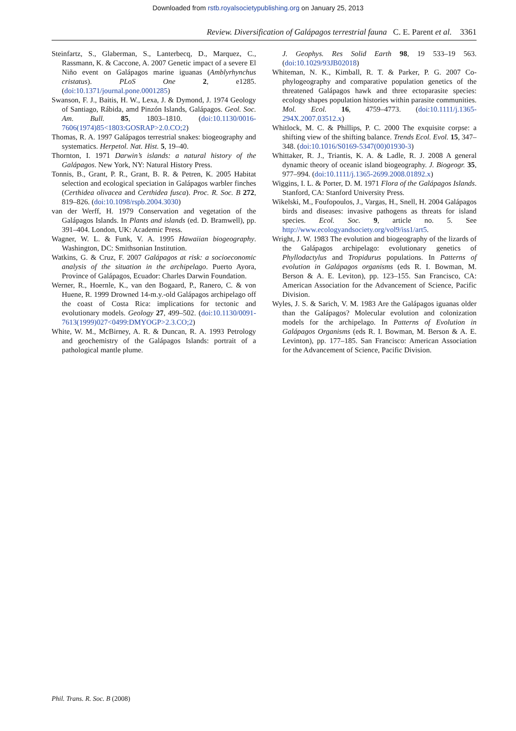Downloaded from rstb.royalsocietypublishing.org on January 25, 2013
Review. Diversification of Galápagos terrestrial fauna C. E. Parent et al. 3361
Steinfartz, S., Glaberman, S., Lanterbecq, D., Marquez, C., Rassmann, K. & Caccone, A. 2007 Genetic impact of a severe El Niño event on Galápagos marine iguanas (Amblyrhynchus cristatus). PLoS One 2, e1285. (doi:10.1371/journal.pone.0001285)
Swanson, F. J., Baitis, H. W., Lexa, J. & Dymond, J. 1974 Geology of Santiago, Rábida, amd Pinzón Islands, Galápagos. Geol. Soc. Am. Bull. 85, 1803–1810. (doi:10.1130/0016-7606(1974)85<1803:GOSRAP>2.0.CO;2)
Thomas, R. A. 1997 Galápagos terrestrial snakes: biogeography and systematics. Herpetol. Nat. Hist. 5, 19–40.
Thornton, I. 1971 Darwin’s islands: a natural history of the Galápagos. New York, NY: Natural History Press.
Tonnis, B., Grant, P. R., Grant, B. R. & Petren, K. 2005 Habitat selection and ecological speciation in Galápagos warbler finches (Certhidea olivacea and Certhidea fusca). Proc. R. Soc. B 272, 819–826. (doi:10.1098/rspb.2004.3030)
van der Werff, H. 1979 Conservation and vegetation of the Galápagos Islands. In Plants and islands (ed. D. Bramwell), pp. 391–404. London, UK: Academic Press.
Wagner, W. L. & Funk, V. A. 1995 Hawaiian biogeography. Washington, DC: Smithsonian Institution.
Watkins, G. & Cruz, F. 2007 Galápagos at risk: a socioeconomic analysis of the situation in the archipelago. Puerto Ayora, Province of Galápagos, Ecuador: Charles Darwin Foundation.
Werner, R., Hoernle, K., van den Bogaard, P., Ranero, C. & von Huene, R. 1999 Drowned 14-m.y.-old Galápagos archipelago off the coast of Costa Rica: implications for tectonic and evolutionary models. Geology 27, 499–502. (doi:10.1130/0091-7613(1999)027<0499:DMYOGP>2.3.CO;2)
White, W. M., McBirney, A. R. & Duncan, R. A. 1993 Petrology and geochemistry of the Galápagos Islands: portrait of a pathological mantle plume.
J. Geophys. Res Solid Earth 98, 19 533–19 563. (doi:10.1029/93JB02018)
Whiteman, N. K., Kimball, R. T. & Parker, P. G. 2007 Co-phylogeography and comparative population genetics of the threatened Galápagos hawk and three ectoparasite species: ecology shapes population histories within parasite communities. Mol. Ecol. 16, 4759–4773. (doi:10.1111/j.1365-294X.2007.03512.x)
Whitlock, M. C. & Phillips, P. C. 2000 The exquisite corpse: a shifting view of the shifting balance. Trends Ecol. Evol. 15, 347–348. (doi:10.1016/S0169-5347(00)01930-3)
Whittaker, R. J., Triantis, K. A. & Ladle, R. J. 2008 A general dynamic theory of oceanic island biogeography. J. Biogeogr. 35, 977–994. (doi:10.1111/j.1365-2699.2008.01892.x)
Wiggins, I. L. & Porter, D. M. 1971 Flora of the Galápagos Islands. Stanford, CA: Stanford University Press.
Wikelski, M., Foufopoulos, J., Vargas, H., Snell, H. 2004 Galápagos birds and diseases: invasive pathogens as threats for island species. Ecol. Soc. 9, article no. 5. See http://www.ecologyandsociety.org/vol9/iss1/art5.
Wright, J. W. 1983 The evolution and biogeography of the lizards of the Galápagos archipelago: evolutionary genetics of Phyllodactylus and Tropidurus populations. In Patterns of evolution in Galápagos organisms (eds R. I. Bowman, M. Berson & A. E. Leviton), pp. 123–155. San Francisco, CA: American Association for the Advancement of Science, Pacific Division.
Wyles, J. S. & Sarich, V. M. 1983 Are the Galápagos iguanas older than the Galápagos? Molecular evolution and colonization models for the archipelago. In Patterns of Evolution in Galápagos Organisms (eds R. I. Bowman, M. Berson & A. E. Levinton), pp. 177–185. San Francisco: American Association for the Advancement of Science, Pacific Division.
Phil. Trans. R. Soc. B (2008)